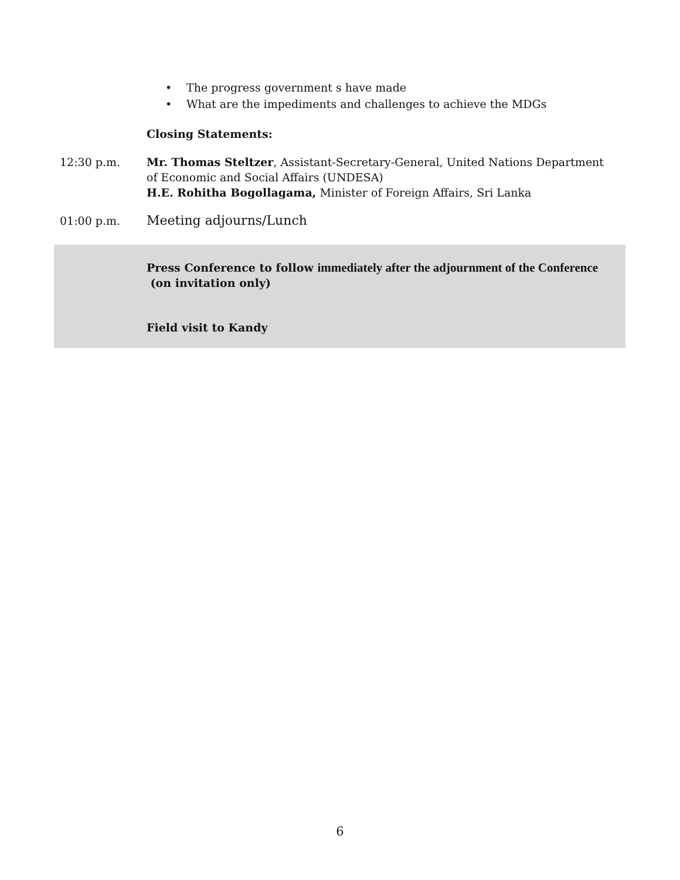• The progress government s have made
• What are the impediments and challenges to achieve the MDGs
Closing Statements:
12:30 p.m. Mr. Thomas Steltzer, Assistant-Secretary-General, United Nations Department of Economic and Social Affairs (UNDESA)
H.E. Rohitha Bogollagama, Minister of Foreign Affairs, Sri Lanka
01:00 p.m.
Meeting adjourns/Lunch
Press Conference to follow immediately after the adjournment of the Conference
(on invitation only)
Field visit to Kandy
6